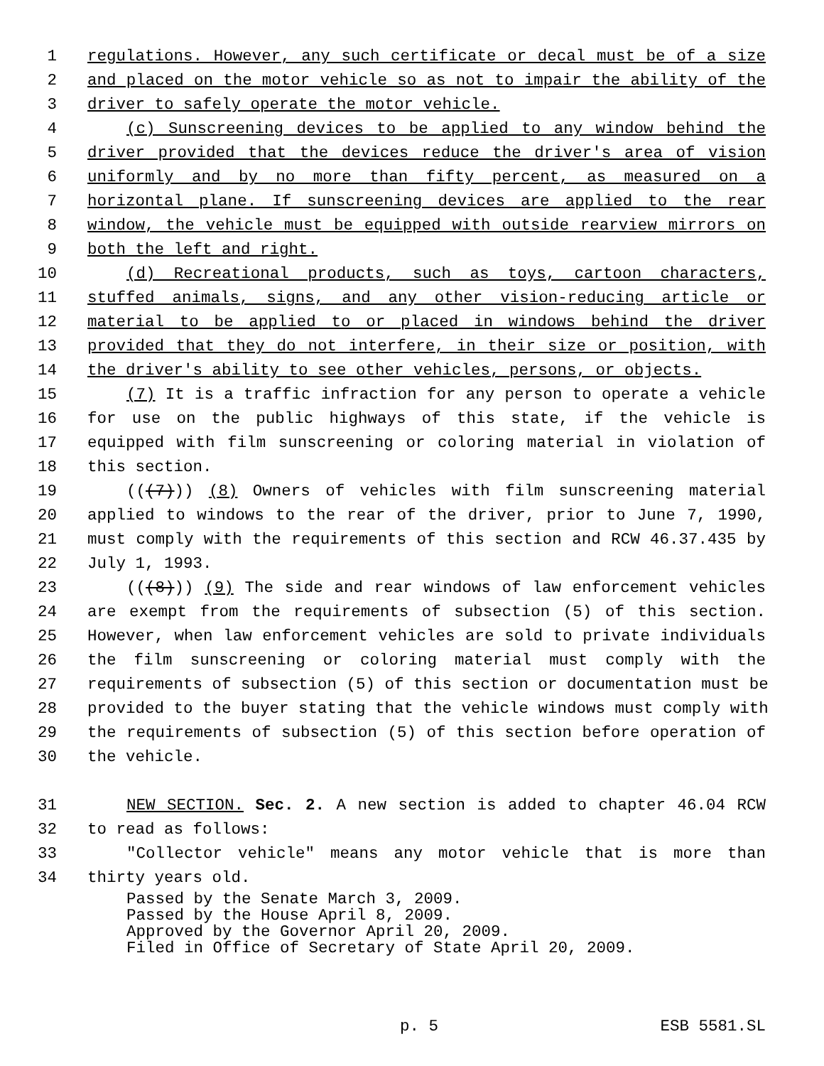1 regulations. However, any such certificate or decal must be of a size
2 and placed on the motor vehicle so as not to impair the ability of the
3 driver to safely operate the motor vehicle.
4 (c) Sunscreening devices to be applied to any window behind the
5 driver provided that the devices reduce the driver's area of vision
6 uniformly and by no more than fifty percent, as measured on a
7 horizontal plane. If sunscreening devices are applied to the rear
8 window, the vehicle must be equipped with outside rearview mirrors on
9 both the left and right.
10 (d) Recreational products, such as toys, cartoon characters,
11 stuffed animals, signs, and any other vision-reducing article or
12 material to be applied to or placed in windows behind the driver
13 provided that they do not interfere, in their size or position, with
14 the driver's ability to see other vehicles, persons, or objects.
15 (7) It is a traffic infraction for any person to operate a vehicle
16 for use on the public highways of this state, if the vehicle is
17 equipped with film sunscreening or coloring material in violation of
18 this section.
19 (((7))) (8) Owners of vehicles with film sunscreening material
20 applied to windows to the rear of the driver, prior to June 7, 1990,
21 must comply with the requirements of this section and RCW 46.37.435 by
22 July 1, 1993.
23 (((8))) (9) The side and rear windows of law enforcement vehicles
24 are exempt from the requirements of subsection (5) of this section.
25 However, when law enforcement vehicles are sold to private individuals
26 the film sunscreening or coloring material must comply with the
27 requirements of subsection (5) of this section or documentation must be
28 provided to the buyer stating that the vehicle windows must comply with
29 the requirements of subsection (5) of this section before operation of
30 the vehicle.
31 NEW SECTION. Sec. 2. A new section is added to chapter 46.04 RCW
32 to read as follows:
33 "Collector vehicle" means any motor vehicle that is more than
34 thirty years old.
Passed by the Senate March 3, 2009.
Passed by the House April 8, 2009.
Approved by the Governor April 20, 2009.
Filed in Office of Secretary of State April 20, 2009.
p. 5 ESB 5581.SL